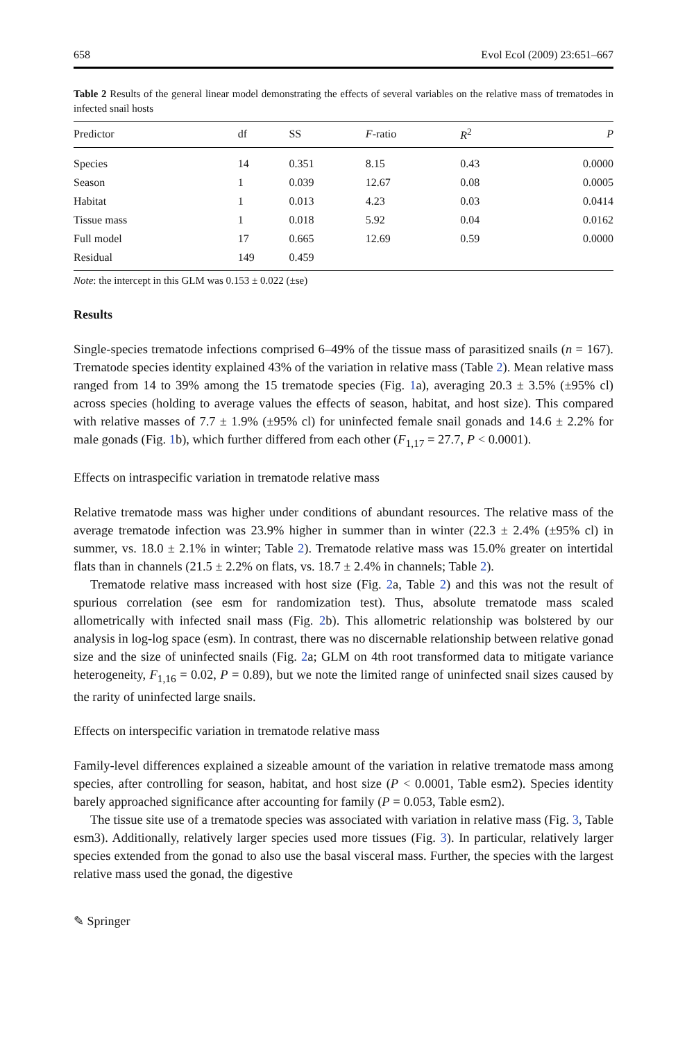658 Evol Ecol (2009) 23:651–667
Table 2 Results of the general linear model demonstrating the effects of several variables on the relative mass of trematodes in infected snail hosts
| Predictor | df | SS | F -ratio | R<sup>2</sup> | P |
| --- | --- | --- | --- | --- | --- |
| Species | 14 | 0.351 | 8.15 | 0.43 | 0.0000 |
| Season | 1 | 0.039 | 12.67 | 0.08 | 0.0005 |
| Habitat | 1 | 0.013 | 4.23 | 0.03 | 0.0414 |
| Tissue mass | 1 | 0.018 | 5.92 | 0.04 | 0.0162 |
| Full model | 17 | 0.665 | 12.69 | 0.59 | 0.0000 |
| Residual | 149 | 0.459 | | | |
Note: the intercept in this GLM was 0.153 ± 0.022 (±se)
Results
Single-species trematode infections comprised 6–49% of the tissue mass of parasitized snails (n = 167). Trematode species identity explained 43% of the variation in relative mass (Table 2). Mean relative mass ranged from 14 to 39% among the 15 trematode species (Fig. 1a), averaging 20.3 ± 3.5% (±95% cl) across species (holding to average values the effects of season, habitat, and host size). This compared with relative masses of 7.7 ± 1.9% (±95% cl) for uninfected female snail gonads and 14.6 ± 2.2% for male gonads (Fig. 1b), which further differed from each other (F<sub>1,17</sub> = 27.7, P < 0.0001).
Effects on intraspecific variation in trematode relative mass
Relative trematode mass was higher under conditions of abundant resources. The relative mass of the average trematode infection was 23.9% higher in summer than in winter (22.3 ± 2.4% (±95% cl) in summer, vs. 18.0 ± 2.1% in winter; Table 2). Trematode relative mass was 15.0% greater on intertidal flats than in channels (21.5 ± 2.2% on flats, vs. 18.7 ± 2.4% in channels; Table 2).
Trematode relative mass increased with host size (Fig. 2a, Table 2) and this was not the result of spurious correlation (see esm for randomization test). Thus, absolute trematode mass scaled allometrically with infected snail mass (Fig. 2b). This allometric relationship was bolstered by our analysis in log-log space (esm). In contrast, there was no discernable relationship between relative gonad size and the size of uninfected snails (Fig. 2a; GLM on 4th root transformed data to mitigate variance heterogeneity, F<sub>1,16</sub> = 0.02, P = 0.89), but we note the limited range of uninfected snail sizes caused by the rarity of uninfected large snails.
Effects on interspecific variation in trematode relative mass
Family-level differences explained a sizeable amount of the variation in relative trematode mass among species, after controlling for season, habitat, and host size (P < 0.0001, Table esm2). Species identity barely approached significance after accounting for family (P = 0.053, Table esm2).
The tissue site use of a trematode species was associated with variation in relative mass (Fig. 3, Table esm3). Additionally, relatively larger species used more tissues (Fig. 3). In particular, relatively larger species extended from the gonad to also use the basal visceral mass. Further, the species with the largest relative mass used the gonad, the digestive
✎ Springer